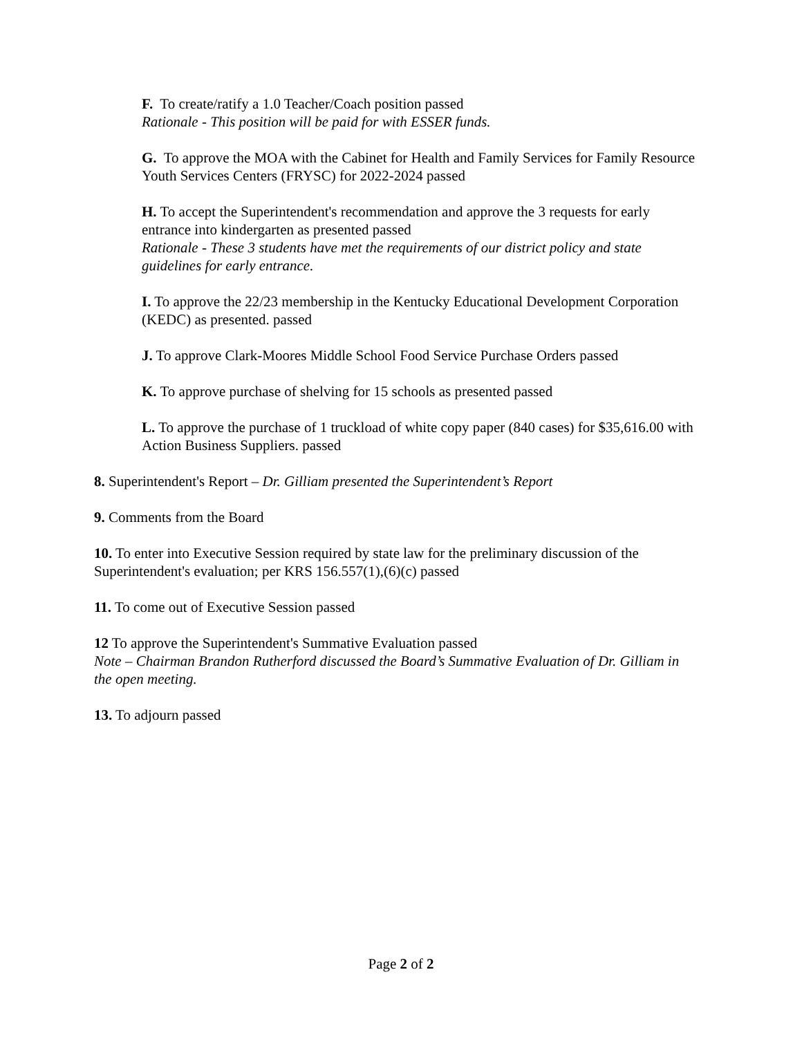F. To create/ratify a 1.0 Teacher/Coach position passed
Rationale - This position will be paid for with ESSER funds.
G. To approve the MOA with the Cabinet for Health and Family Services for Family Resource Youth Services Centers (FRYSC) for 2022-2024 passed
H. To accept the Superintendent's recommendation and approve the 3 requests for early entrance into kindergarten as presented passed
Rationale - These 3 students have met the requirements of our district policy and state guidelines for early entrance.
I. To approve the 22/23 membership in the Kentucky Educational Development Corporation (KEDC) as presented. passed
J. To approve Clark-Moores Middle School Food Service Purchase Orders passed
K. To approve purchase of shelving for 15 schools as presented passed
L. To approve the purchase of 1 truckload of white copy paper (840 cases) for $35,616.00 with Action Business Suppliers. passed
8. Superintendent's Report – Dr. Gilliam presented the Superintendent’s Report
9. Comments from the Board
10. To enter into Executive Session required by state law for the preliminary discussion of the Superintendent's evaluation; per KRS 156.557(1),(6)(c) passed
11. To come out of Executive Session passed
12 To approve the Superintendent's Summative Evaluation passed
Note – Chairman Brandon Rutherford discussed the Board’s Summative Evaluation of Dr. Gilliam in the open meeting.
13. To adjourn passed
Page 2 of 2